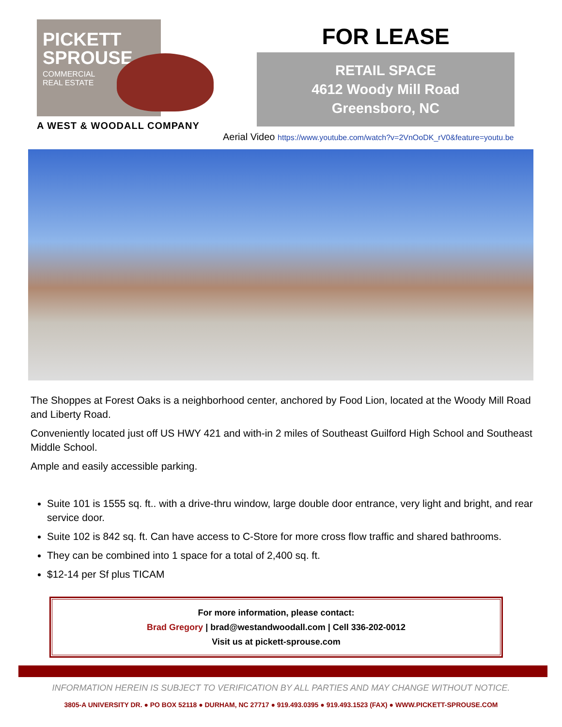PICKETT
SPROUSE
COMMERCIAL
REAL ESTATE
A WEST & WOODALL COMPANY
FOR LEASE
RETAIL SPACE
4612 Woody Mill Road
Greensboro, NC
Aerial Video https://www.youtube.com/watch?v=2VnOoDK_rV0&feature=youtu.be
The Shoppes at Forest Oaks is a neighborhood center, anchored by Food Lion, located at the Woody Mill Road and Liberty Road.
Conveniently located just off US HWY 421 and with-in 2 miles of Southeast Guilford High School and Southeast Middle School.
Ample and easily accessible parking.
Suite 101 is 1555 sq. ft.. with a drive-thru window, large double door entrance, very light and bright, and rear service door.
Suite 102 is 842 sq. ft. Can have access to C-Store for more cross flow traffic and shared bathrooms.
They can be combined into 1 space for a total of 2,400 sq. ft.
$12-14 per Sf plus TICAM
For more information, please contact:
Brad Gregory | brad@westandwoodall.com | Cell 336-202-0012
Visit us at pickett-sprouse.com
INFORMATION HEREIN IS SUBJECT TO VERIFICATION BY ALL PARTIES AND MAY CHANGE WITHOUT NOTICE.
3805-A UNIVERSITY DR. ● PO BOX 52118 ● DURHAM, NC 27717 ● 919.493.0395 ● 919.493.1523 (FAX) ● WWW.PICKETT-SPROUSE.COM